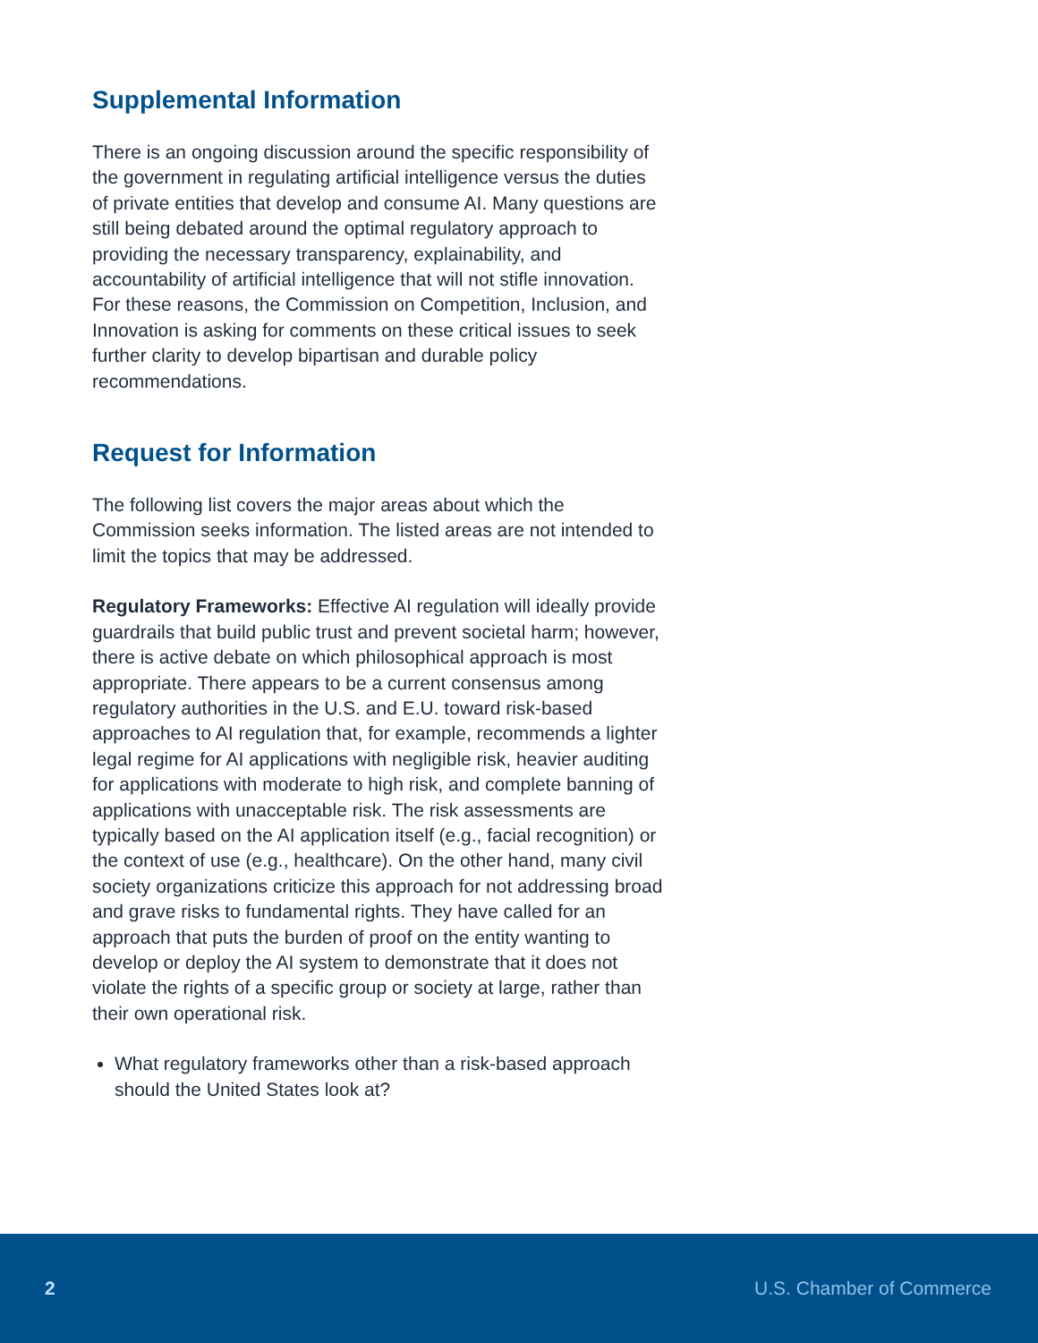Supplemental Information
There is an ongoing discussion around the specific responsibility of the government in regulating artificial intelligence versus the duties of private entities that develop and consume AI. Many questions are still being debated around the optimal regulatory approach to providing the necessary transparency, explainability, and accountability of artificial intelligence that will not stifle innovation. For these reasons, the Commission on Competition, Inclusion, and Innovation is asking for comments on these critical issues to seek further clarity to develop bipartisan and durable policy recommendations.
Request for Information
The following list covers the major areas about which the Commission seeks information. The listed areas are not intended to limit the topics that may be addressed.
Regulatory Frameworks: Effective AI regulation will ideally provide guardrails that build public trust and prevent societal harm; however, there is active debate on which philosophical approach is most appropriate. There appears to be a current consensus among regulatory authorities in the U.S. and E.U. toward risk-based approaches to AI regulation that, for example, recommends a lighter legal regime for AI applications with negligible risk, heavier auditing for applications with moderate to high risk, and complete banning of applications with unacceptable risk. The risk assessments are typically based on the AI application itself (e.g., facial recognition) or the context of use (e.g., healthcare). On the other hand, many civil society organizations criticize this approach for not addressing broad and grave risks to fundamental rights. They have called for an approach that puts the burden of proof on the entity wanting to develop or deploy the AI system to demonstrate that it does not violate the rights of a specific group or society at large, rather than their own operational risk.
What regulatory frameworks other than a risk-based approach should the United States look at?
2 U.S. Chamber of Commerce